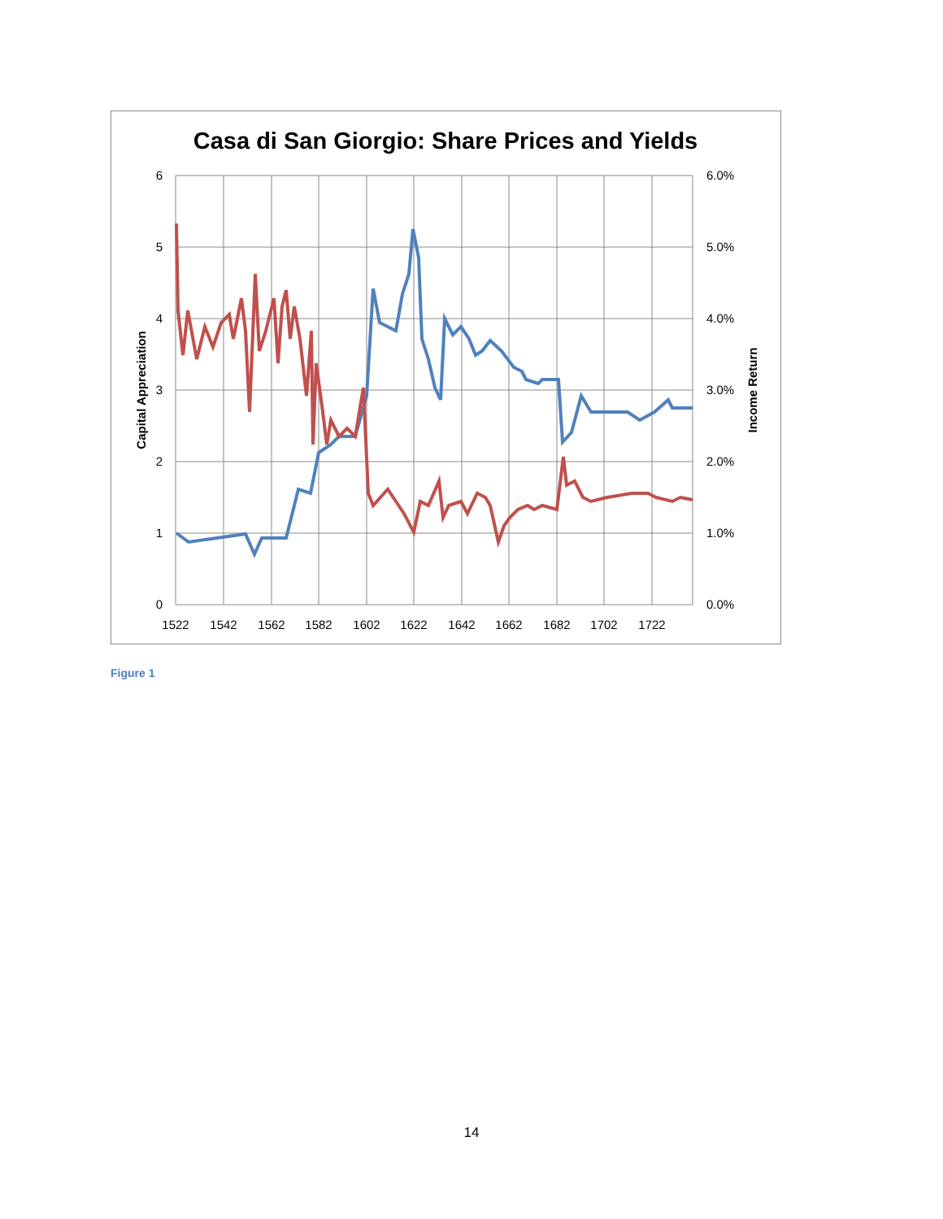Casa di San Giorgio: Share Prices and Yields
6
5
4
3
2
1
0
6.0%
5.0%
4.0%
3.0%
2.0%
1.0%
0.0%
1522
1542
1562
1582
1602
1622
1642
1662
1682
1702
1722
Capital Appreciation
Income Return
Figure 1
14